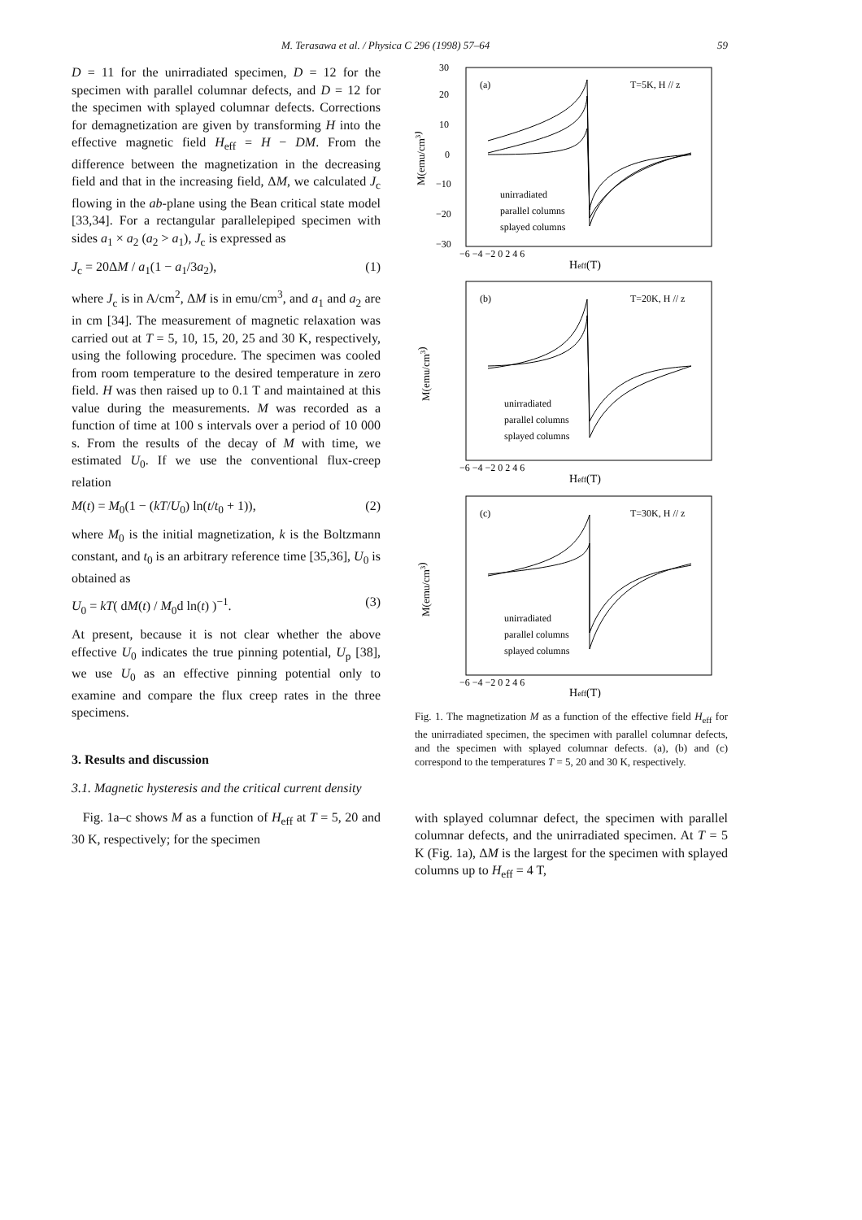M. Terasawa et al. / Physica C 296 (1998) 57–64 59
D = 11 for the unirradiated specimen, D = 12 for the specimen with parallel columnar defects, and D = 12 for the specimen with splayed columnar defects. Corrections for demagnetization are given by transforming H into the effective magnetic field H<sub>eff</sub> = H − DM. From the difference between the magnetization in the decreasing field and that in the increasing field, ΔM, we calculated J<sub>c</sub> flowing in the ab-plane using the Bean critical state model [33,34]. For a rectangular parallelepiped specimen with sides a<sub>1</sub> × a<sub>2</sub> (a<sub>2</sub> > a<sub>1</sub>), J<sub>c</sub> is expressed as
J<sub>c</sub> = 20ΔM / a<sub>1</sub>(1 − a<sub>1</sub>/3a<sub>2</sub>), (1)
where J<sub>c</sub> is in A/cm<sup>2</sup>, ΔM is in emu/cm<sup>3</sup>, and a<sub>1</sub> and a<sub>2</sub> are in cm [34]. The measurement of magnetic relaxation was carried out at T = 5, 10, 15, 20, 25 and 30 K, respectively, using the following procedure. The specimen was cooled from room temperature to the desired temperature in zero field. H was then raised up to 0.1 T and maintained at this value during the measurements. M was recorded as a function of time at 100 s intervals over a period of 10 000 s. From the results of the decay of M with time, we estimated U<sub>0</sub>. If we use the conventional flux-creep relation
M(t) = M<sub>0</sub>(1 − (kT/U<sub>0</sub>) ln(t/t<sub>0</sub> + 1)), (2)
where M<sub>0</sub> is the initial magnetization, k is the Boltzmann constant, and t<sub>0</sub> is an arbitrary reference time [35,36], U<sub>0</sub> is obtained as
U<sub>0</sub> = kT( dM(t) / M<sub>0</sub>d ln(t) )<sup>−1</sup>. (3)
At present, because it is not clear whether the above effective U<sub>0</sub> indicates the true pinning potential, U<sub>p</sub> [38], we use U<sub>0</sub> as an effective pinning potential only to examine and compare the flux creep rates in the three specimens.
3. Results and discussion
3.1. Magnetic hysteresis and the critical current density
Fig. 1a–c shows M as a function of H<sub>eff</sub> at T = 5, 20 and 30 K, respectively; for the specimen
(a)
T=5K, H // z
(b)
T=20K, H // z
(c)
T=30K, H // z
30
20
10
0
−10
−20
−30
unirradiated
parallel columns
splayed columns
unirradiated
parallel columns
splayed columns
unirradiated
parallel columns
splayed columns
−6 −4 −2 0 2 4 6
−6 −4 −2 0 2 4 6
−6 −4 −2 0 2 4 6
Heff(T)
Heff(T)
Heff(T)
M(emu/cm3)
M(emu/cm3)
M(emu/cm3)
Fig. 1. The magnetization M as a function of the effective field H<sub>eff</sub> for the unirradiated specimen, the specimen with parallel columnar defects, and the specimen with splayed columnar defects. (a), (b) and (c) correspond to the temperatures T = 5, 20 and 30 K, respectively.
with splayed columnar defect, the specimen with parallel columnar defects, and the unirradiated specimen. At T = 5 K (Fig. 1a), ΔM is the largest for the specimen with splayed columns up to H<sub>eff</sub> = 4 T,